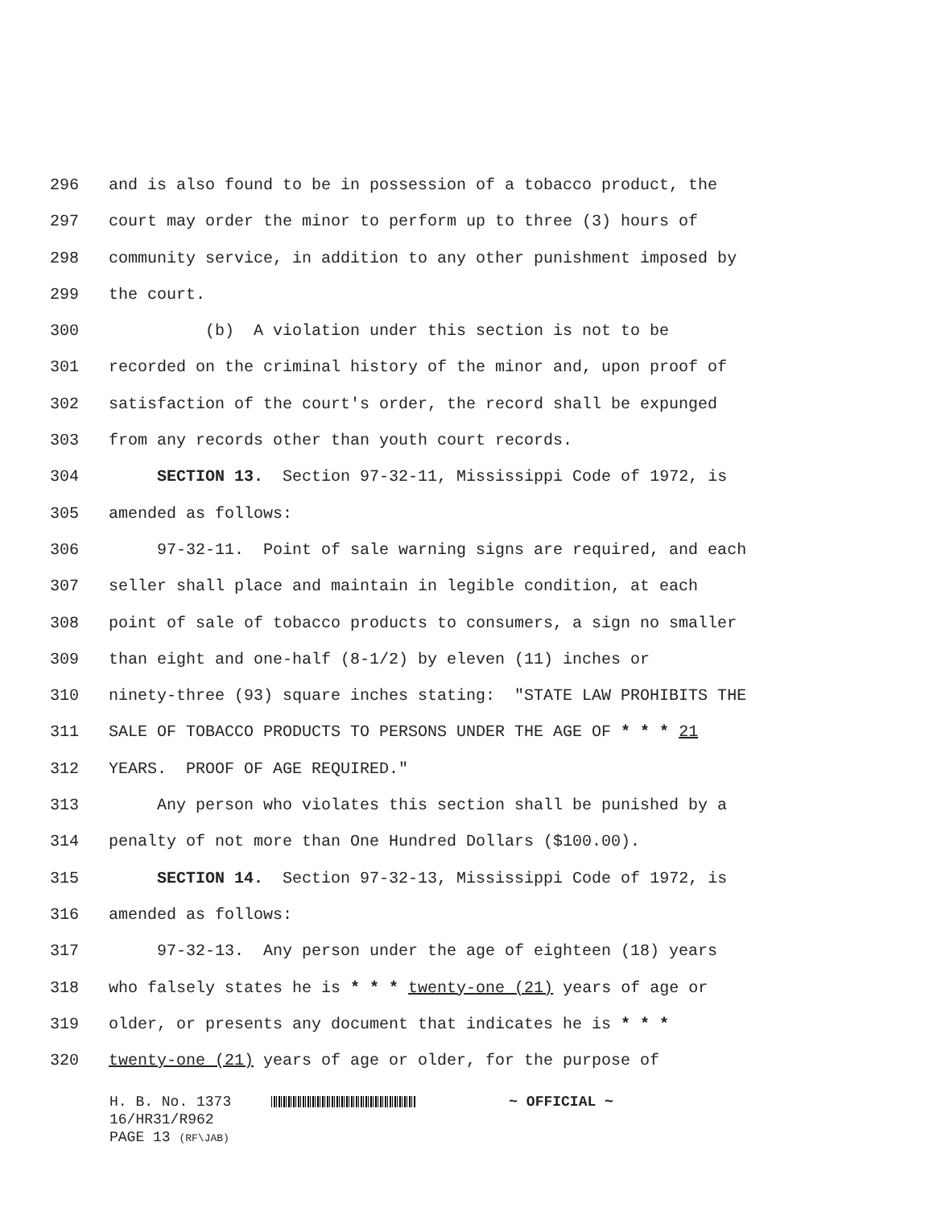296 and is also found to be in possession of a tobacco product, the
297 court may order the minor to perform up to three (3) hours of
298 community service, in addition to any other punishment imposed by
299 the court.
300 (b) A violation under this section is not to be
301 recorded on the criminal history of the minor and, upon proof of
302 satisfaction of the court's order, the record shall be expunged
303 from any records other than youth court records.
304 SECTION 13. Section 97-32-11, Mississippi Code of 1972, is
305 amended as follows:
306 97-32-11. Point of sale warning signs are required, and each
307 seller shall place and maintain in legible condition, at each
308 point of sale of tobacco products to consumers, a sign no smaller
309 than eight and one-half (8-1/2) by eleven (11) inches or
310 ninety-three (93) square inches stating: "STATE LAW PROHIBITS THE
311 SALE OF TOBACCO PRODUCTS TO PERSONS UNDER THE AGE OF * * * 21
312 YEARS. PROOF OF AGE REQUIRED."
313 Any person who violates this section shall be punished by a
314 penalty of not more than One Hundred Dollars ($100.00).
315 SECTION 14. Section 97-32-13, Mississippi Code of 1972, is
316 amended as follows:
317 97-32-13. Any person under the age of eighteen (18) years
318 who falsely states he is * * * twenty-one (21) years of age or
319 older, or presents any document that indicates he is * * *
320 twenty-one (21) years of age or older, for the purpose of
H. B. No. 1373 ~ OFFICIAL ~
16/HR31/R962
PAGE 13 (RF\JAB)